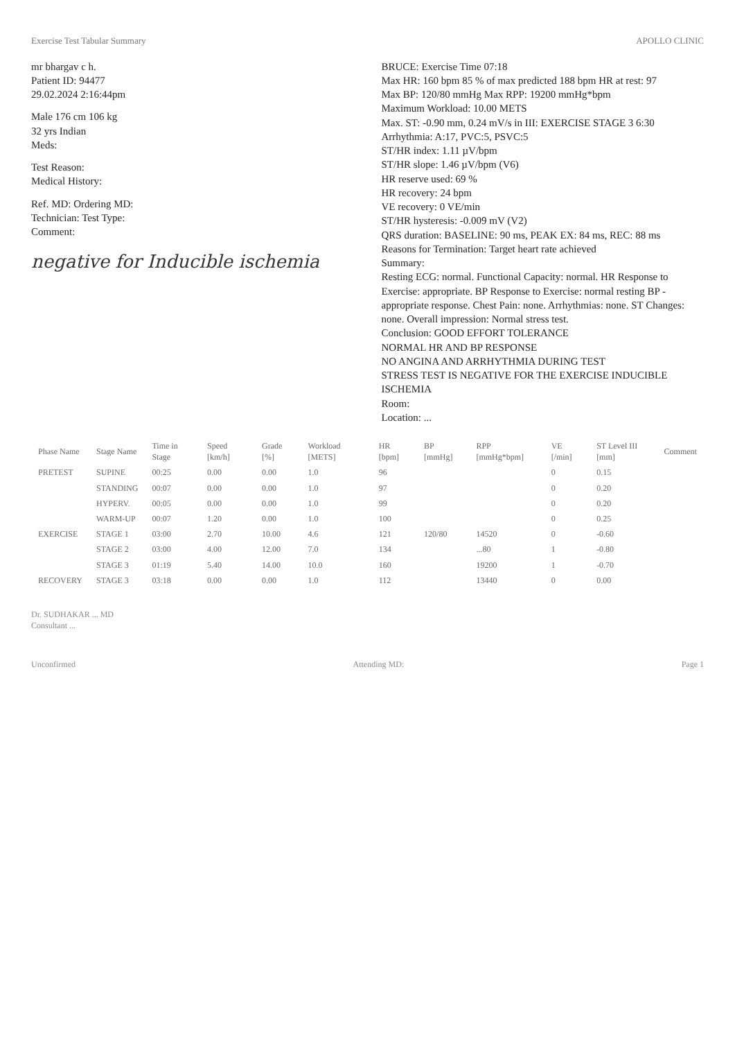Exercise Test Tabular Summary APOLLO CLINIC
mr bhargav c h.
Patient ID: 94477
29.02.2024 2:16:44pm
Male 176 cm 106 kg
32 yrs Indian
Meds:
Test Reason:
Medical History:
Ref. MD: Ordering MD:
Technician: Test Type:
Comment:
negative for Inducible ischemia
BRUCE: Exercise Time 07:18
Max HR: 160 bpm 85 % of max predicted 188 bpm HR at rest: 97
Max BP: 120/80 mmHg Max RPP: 19200 mmHg*bpm
Maximum Workload: 10.00 METS
Max. ST: -0.90 mm, 0.24 mV/s in III: EXERCISE STAGE 3 6:30
Arrhythmia: A:17, PVC:5, PSVC:5
ST/HR index: 1.11 µV/bpm
ST/HR slope: 1.46 µV/bpm (V6)
HR reserve used: 69 %
HR recovery: 24 bpm
VE recovery: 0 VE/min
ST/HR hysteresis: -0.009 mV (V2)
QRS duration: BASELINE: 90 ms, PEAK EX: 84 ms, REC: 88 ms
Reasons for Termination: Target heart rate achieved
Summary:
Resting ECG: normal. Functional Capacity: normal. HR Response to Exercise: appropriate. BP Response to Exercise: normal resting BP - appropriate response. Chest Pain: none. Arrhythmias: none. ST Changes: none. Overall impression: Normal stress test.
Conclusion: GOOD EFFORT TOLERANCE
NORMAL HR AND BP RESPONSE
NO ANGINA AND ARRHYTHMIA DURING TEST
STRESS TEST IS NEGATIVE FOR THE EXERCISE INDUCIBLE ISCHEMIA
Room:
Location: ...
| Phase Name | Stage Name | Time in Stage | Speed [km/h] | Grade [%] | Workload [METS] | HR [bpm] | BP [mmHg] | RPP [mmHg*bpm] | VE [/min] | ST Level III [mm] | Comment |
| --- | --- | --- | --- | --- | --- | --- | --- | --- | --- | --- | --- |
| PRETEST | SUPINE | 00:25 | 0.00 | 0.00 | 1.0 | 96 | | | 0 | 0.15 | |
| | STANDING | 00:07 | 0.00 | 0.00 | 1.0 | 97 | | | 0 | 0.20 | |
| | HYPERV. | 00:05 | 0.00 | 0.00 | 1.0 | 99 | | | 0 | 0.20 | |
| | WARM-UP | 00:07 | 1.20 | 0.00 | 1.0 | 100 | | | 0 | 0.25 | |
| EXERCISE | STAGE 1 | 03:00 | 2.70 | 10.00 | 4.6 | 121 | 120/80 | 14520 | 0 | -0.60 | |
| | STAGE 2 | 03:00 | 4.00 | 12.00 | 7.0 | 134 | | ...80 | 1 | -0.80 | |
| | STAGE 3 | 01:19 | 5.40 | 14.00 | 10.0 | 160 | | 19200 | 1 | -0.70 | |
| RECOVERY | STAGE 3 | 03:18 | 0.00 | 0.00 | 1.0 | 112 | | 13440 | 0 | 0.00 | |
Dr. SUDHAKAR ... MD
Consultant ...
Unconfirmed Attending MD: Page 1